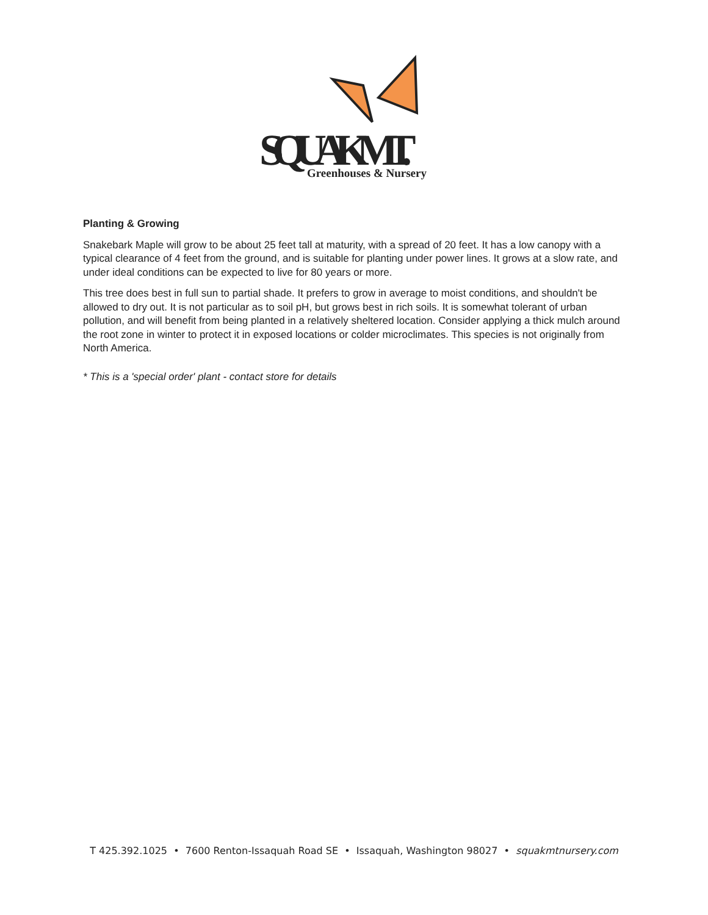SQUAK MT.
Greenhouses & Nursery
Planting & Growing
Snakebark Maple will grow to be about 25 feet tall at maturity, with a spread of 20 feet. It has a low canopy with a typical clearance of 4 feet from the ground, and is suitable for planting under power lines. It grows at a slow rate, and under ideal conditions can be expected to live for 80 years or more.
This tree does best in full sun to partial shade. It prefers to grow in average to moist conditions, and shouldn't be allowed to dry out. It is not particular as to soil pH, but grows best in rich soils. It is somewhat tolerant of urban pollution, and will benefit from being planted in a relatively sheltered location. Consider applying a thick mulch around the root zone in winter to protect it in exposed locations or colder microclimates. This species is not originally from North America.
* This is a 'special order' plant - contact store for details
T 425.392.1025 • 7600 Renton-Issaquah Road SE • Issaquah, Washington 98027 • squakmtnursery.com